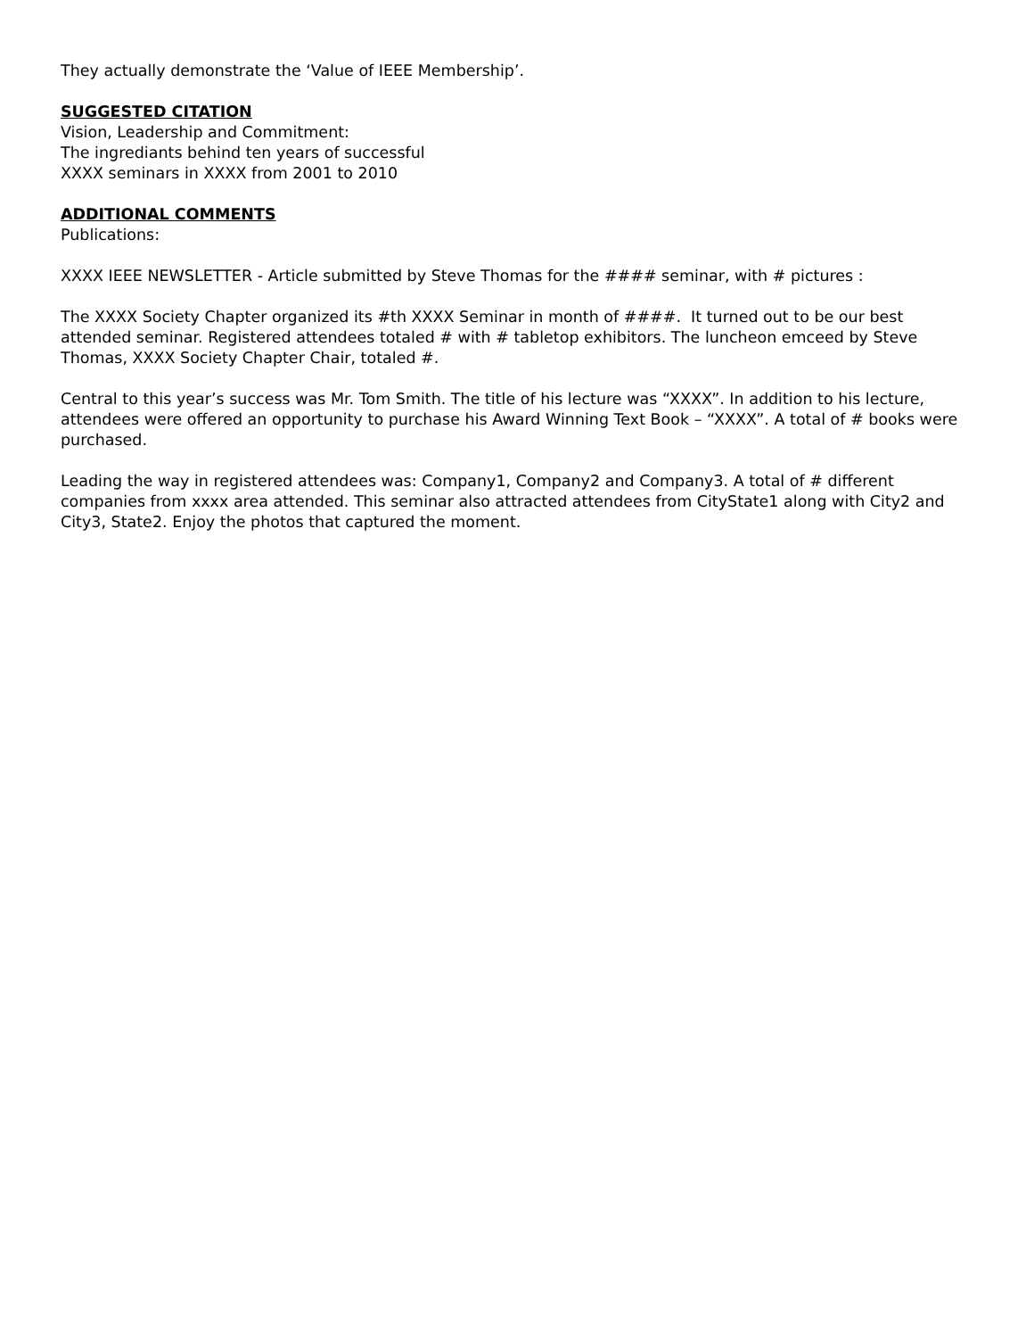They actually demonstrate the ‘Value of IEEE Membership’.
SUGGESTED CITATION
Vision, Leadership and Commitment:
The ingrediants behind ten years of successful
XXXX seminars in XXXX from 2001 to 2010
ADDITIONAL COMMENTS
Publications:
XXXX IEEE NEWSLETTER - Article submitted by Steve Thomas for the #### seminar, with # pictures :
The XXXX Society Chapter organized its #th XXXX Seminar in month of ####. It turned out to be our best attended seminar. Registered attendees totaled # with # tabletop exhibitors. The luncheon emceed by Steve Thomas, XXXX Society Chapter Chair, totaled #.
Central to this year’s success was Mr. Tom Smith. The title of his lecture was “XXXX”. In addition to his lecture, attendees were offered an opportunity to purchase his Award Winning Text Book – “XXXX”. A total of # books were purchased.
Leading the way in registered attendees was: Company1, Company2 and Company3. A total of # different companies from xxxx area attended. This seminar also attracted attendees from CityState1 along with City2 and City3, State2. Enjoy the photos that captured the moment.